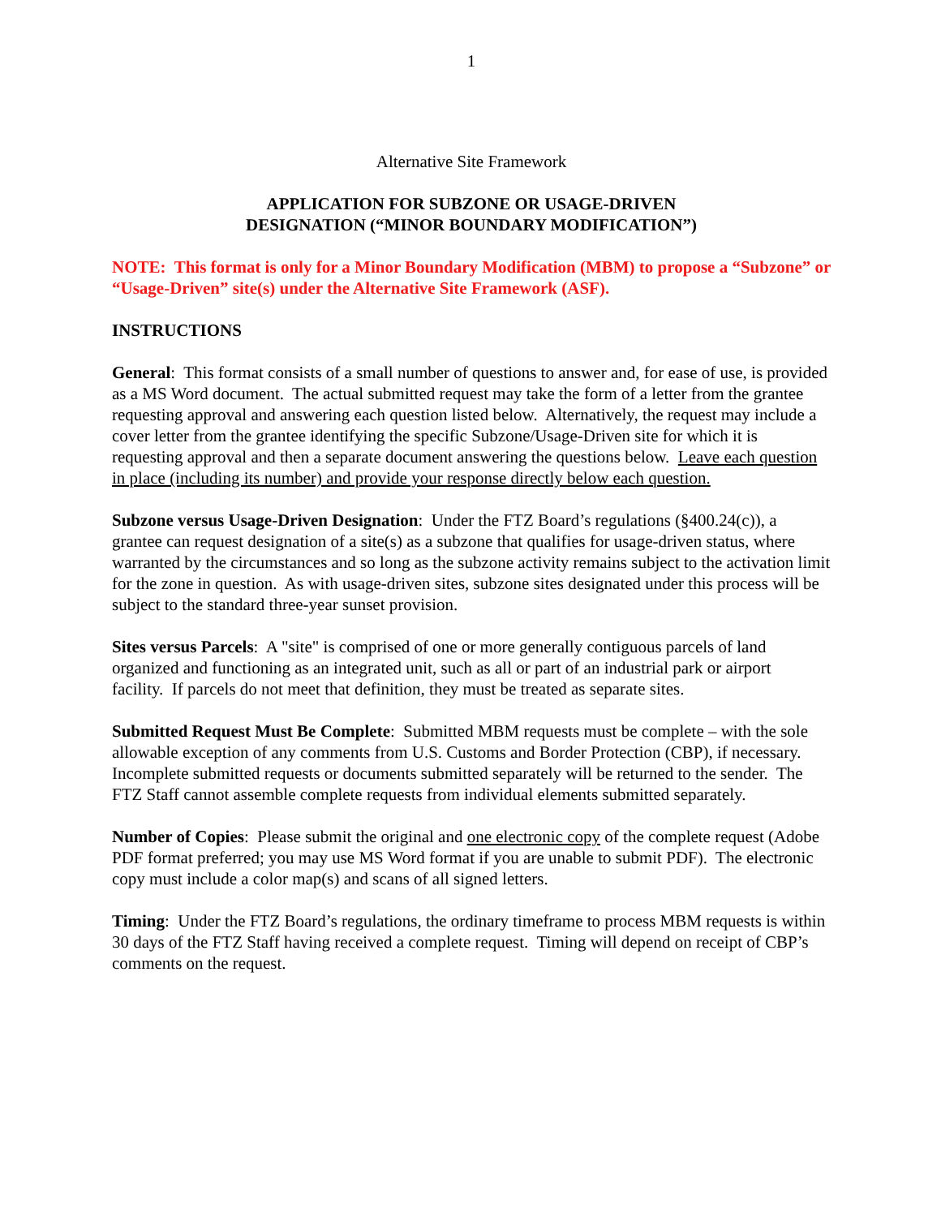1
Alternative Site Framework
APPLICATION FOR SUBZONE OR USAGE-DRIVEN
DESIGNATION (“MINOR BOUNDARY MODIFICATION”)
NOTE: This format is only for a Minor Boundary Modification (MBM) to propose a “Subzone” or “Usage-Driven” site(s) under the Alternative Site Framework (ASF).
INSTRUCTIONS
General: This format consists of a small number of questions to answer and, for ease of use, is provided as a MS Word document. The actual submitted request may take the form of a letter from the grantee requesting approval and answering each question listed below. Alternatively, the request may include a cover letter from the grantee identifying the specific Subzone/Usage-Driven site for which it is requesting approval and then a separate document answering the questions below. Leave each question in place (including its number) and provide your response directly below each question.
Subzone versus Usage-Driven Designation: Under the FTZ Board’s regulations (§400.24(c)), a grantee can request designation of a site(s) as a subzone that qualifies for usage-driven status, where warranted by the circumstances and so long as the subzone activity remains subject to the activation limit for the zone in question. As with usage-driven sites, subzone sites designated under this process will be subject to the standard three-year sunset provision.
Sites versus Parcels: A "site" is comprised of one or more generally contiguous parcels of land organized and functioning as an integrated unit, such as all or part of an industrial park or airport facility. If parcels do not meet that definition, they must be treated as separate sites.
Submitted Request Must Be Complete: Submitted MBM requests must be complete – with the sole allowable exception of any comments from U.S. Customs and Border Protection (CBP), if necessary. Incomplete submitted requests or documents submitted separately will be returned to the sender. The FTZ Staff cannot assemble complete requests from individual elements submitted separately.
Number of Copies: Please submit the original and one electronic copy of the complete request (Adobe PDF format preferred; you may use MS Word format if you are unable to submit PDF). The electronic copy must include a color map(s) and scans of all signed letters.
Timing: Under the FTZ Board’s regulations, the ordinary timeframe to process MBM requests is within 30 days of the FTZ Staff having received a complete request. Timing will depend on receipt of CBP’s comments on the request.